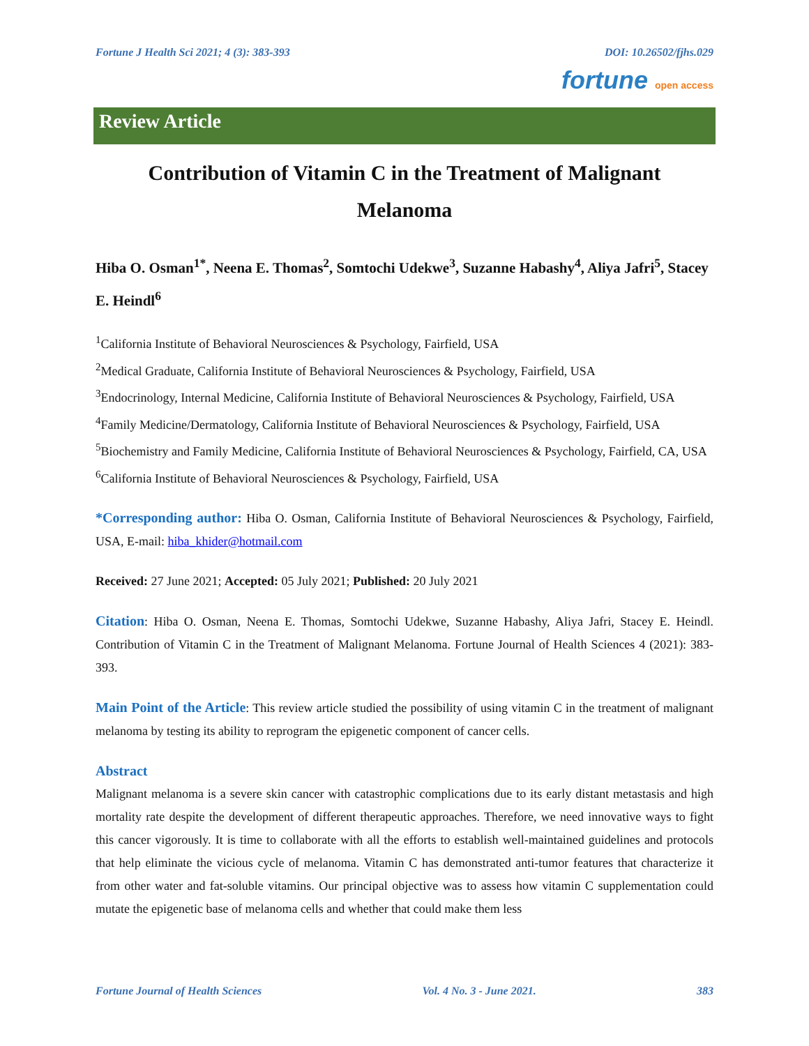Fortune J Health Sci 2021; 4 (3): 383-393 DOI: 10.26502/fjhs.029
fortune open access
Review Article
Contribution of Vitamin C in the Treatment of Malignant
Melanoma
Hiba O. Osman<sup>1*</sup>, Neena E. Thomas<sup>2</sup>, Somtochi Udekwe<sup>3</sup>, Suzanne Habashy<sup>4</sup>, Aliya Jafri<sup>5</sup>, Stacey E. Heindl<sup>6</sup>
<sup>1</sup> California Institute of Behavioral Neurosciences & Psychology, Fairfield, USA
<sup>2</sup> Medical Graduate, California Institute of Behavioral Neurosciences & Psychology, Fairfield, USA
<sup>3</sup> Endocrinology, Internal Medicine, California Institute of Behavioral Neurosciences & Psychology, Fairfield, USA
<sup>4</sup> Family Medicine/Dermatology, California Institute of Behavioral Neurosciences & Psychology, Fairfield, USA
<sup>5</sup> Biochemistry and Family Medicine, California Institute of Behavioral Neurosciences & Psychology, Fairfield, CA, USA
<sup>6</sup> California Institute of Behavioral Neurosciences & Psychology, Fairfield, USA
*Corresponding author: Hiba O. Osman, California Institute of Behavioral Neurosciences & Psychology, Fairfield, USA, E-mail: hiba_khider@hotmail.com
Received: 27 June 2021; Accepted: 05 July 2021; Published: 20 July 2021
Citation: Hiba O. Osman, Neena E. Thomas, Somtochi Udekwe, Suzanne Habashy, Aliya Jafri, Stacey E. Heindl. Contribution of Vitamin C in the Treatment of Malignant Melanoma. Fortune Journal of Health Sciences 4 (2021): 383-393.
Main Point of the Article: This review article studied the possibility of using vitamin C in the treatment of malignant melanoma by testing its ability to reprogram the epigenetic component of cancer cells.
Abstract
Malignant melanoma is a severe skin cancer with catastrophic complications due to its early distant metastasis and high mortality rate despite the development of different therapeutic approaches. Therefore, we need innovative ways to fight this cancer vigorously. It is time to collaborate with all the efforts to establish well-maintained guidelines and protocols that help eliminate the vicious cycle of melanoma. Vitamin C has demonstrated anti-tumor features that characterize it from other water and fat-soluble vitamins. Our principal objective was to assess how vitamin C supplementation could mutate the epigenetic base of melanoma cells and whether that could make them less
Fortune Journal of Health Sciences Vol. 4 No. 3 - June 2021. 383